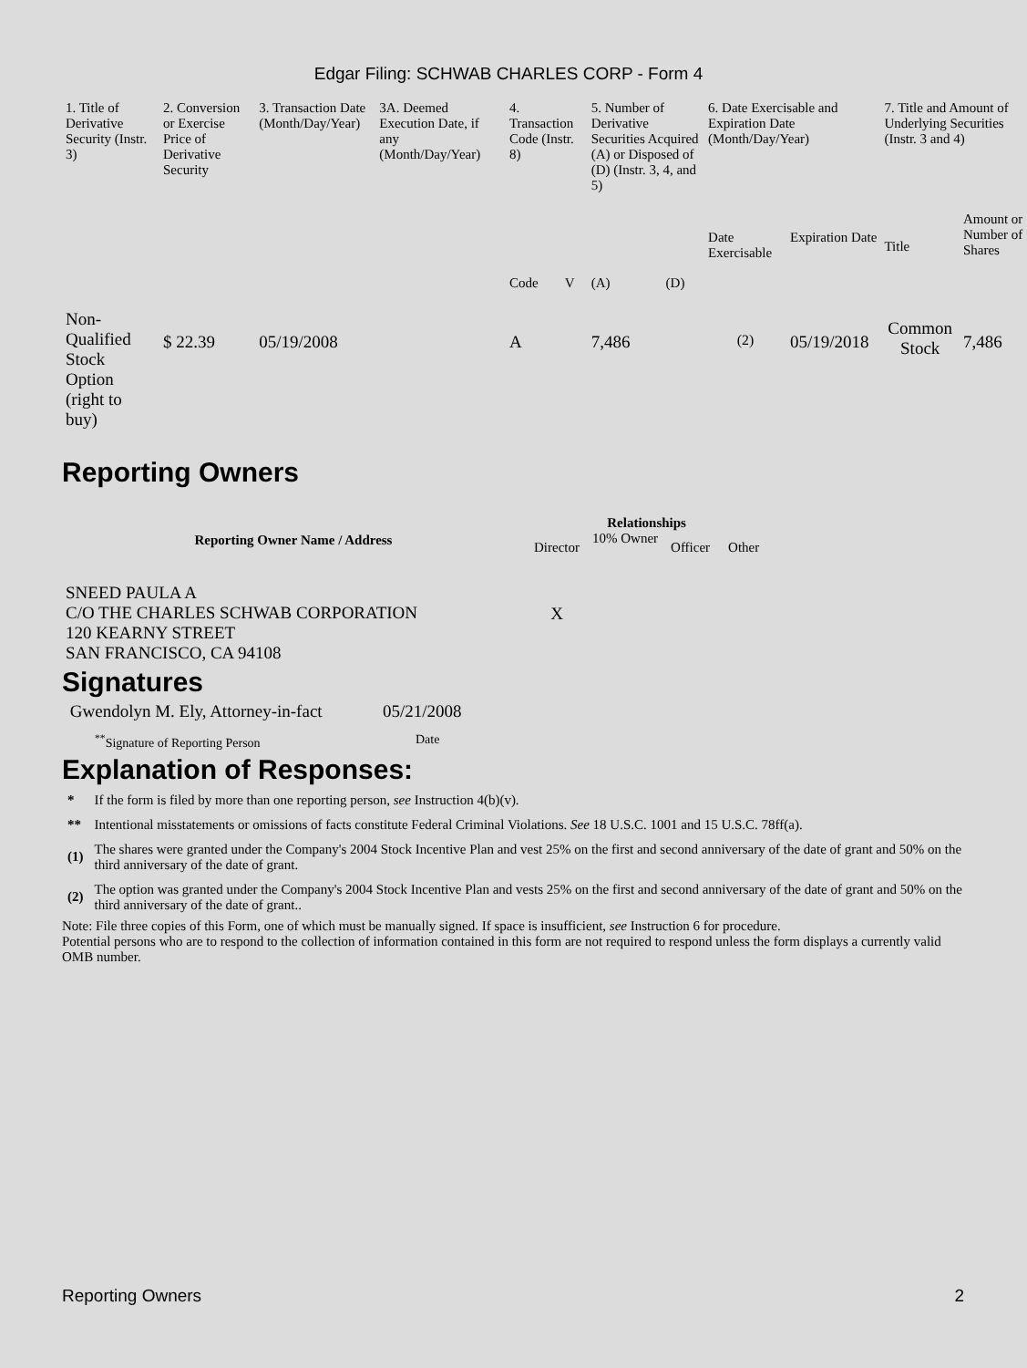Edgar Filing: SCHWAB CHARLES CORP - Form 4
| 1. Title of Derivative Security (Instr. 3) | 2. Conversion or Exercise Price of Derivative Security | 3. Transaction Date (Month/Day/Year) | 3A. Deemed Execution Date, if any (Month/Day/Year) | 4. Transaction Code (Instr. 8) | | 5. Number of Derivative Securities Acquired (A) or Disposed of (D) (Instr. 3, 4, and 5) | | 6. Date Exercisable and Expiration Date (Month/Day/Year) | | 7. Title and Amount of Underlying Securities (Instr. 3 and 4) | |
| --- | --- | --- | --- | --- | --- | --- | --- | --- | --- | --- | --- |
| | | | | Code | V | (A) | (D) | Date Exercisable | Expiration Date | Title | Amount or Number of Shares |
| Non-Qualified Stock Option (right to buy) | $ 22.39 | 05/19/2008 | | A | | 7,486 | | <sup>(2)</sup> | 05/19/2018 | Common Stock | 7,486 |
Reporting Owners
| Reporting Owner Name / Address | Relationships | | | |
| --- | --- | --- | --- | --- |
| | Director | 10% Owner | Officer | Other |
| SNEED PAULA A C/O THE CHARLES SCHWAB CORPORATION 120 KEARNY STREET SAN FRANCISCO, CA 94108 | X | | | |
Signatures
| Gwendolyn M. Ely, Attorney-in-fact | 05/21/2008 |
| <sup>**</sup> Signature of Reporting Person | Date |
Explanation of Responses:
| * | If the form is filed by more than one reporting person, see Instruction 4(b)(v). |
| ** | Intentional misstatements or omissions of facts constitute Federal Criminal Violations. See 18 U.S.C. 1001 and 15 U.S.C. 78ff(a). |
| (1) | The shares were granted under the Company's 2004 Stock Incentive Plan and vest 25% on the first and second anniversary of the date of grant and 50% on the third anniversary of the date of grant. |
| (2) | The option was granted under the Company's 2004 Stock Incentive Plan and vests 25% on the first and second anniversary of the date of grant and 50% on the third anniversary of the date of grant.. |
Note: File three copies of this Form, one of which must be manually signed. If space is insufficient, see Instruction 6 for procedure.
Potential persons who are to respond to the collection of information contained in this form are not required to respond unless the form displays a currently valid OMB number.
Reporting Owners 2